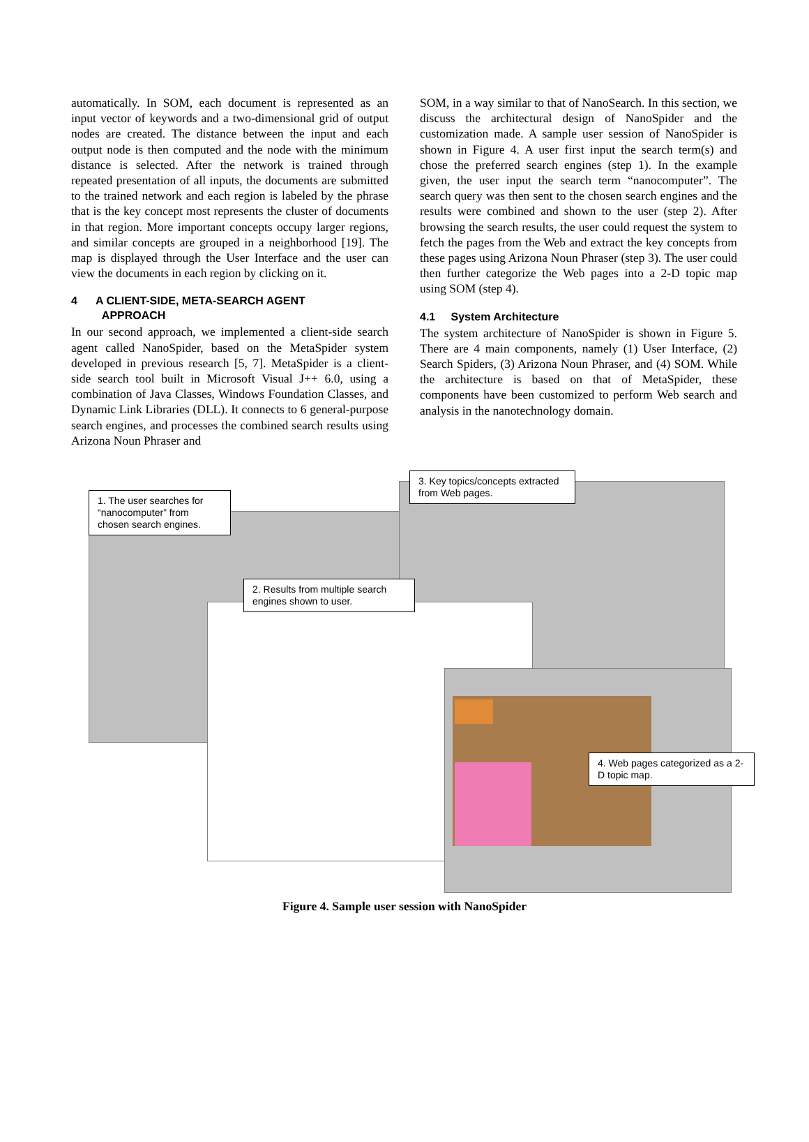automatically. In SOM, each document is represented as an input vector of keywords and a two-dimensional grid of output nodes are created. The distance between the input and each output node is then computed and the node with the minimum distance is selected. After the network is trained through repeated presentation of all inputs, the documents are submitted to the trained network and each region is labeled by the phrase that is the key concept most represents the cluster of documents in that region. More important concepts occupy larger regions, and similar concepts are grouped in a neighborhood [19]. The map is displayed through the User Interface and the user can view the documents in each region by clicking on it.
4 A CLIENT-SIDE, META-SEARCH AGENT
APPROACH
In our second approach, we implemented a client-side search agent called NanoSpider, based on the MetaSpider system developed in previous research [5, 7]. MetaSpider is a client-side search tool built in Microsoft Visual J++ 6.0, using a combination of Java Classes, Windows Foundation Classes, and Dynamic Link Libraries (DLL). It connects to 6 general-purpose search engines, and processes the combined search results using Arizona Noun Phraser and
SOM, in a way similar to that of NanoSearch. In this section, we discuss the architectural design of NanoSpider and the customization made. A sample user session of NanoSpider is shown in Figure 4. A user first input the search term(s) and chose the preferred search engines (step 1). In the example given, the user input the search term “nanocomputer”. The search query was then sent to the chosen search engines and the results were combined and shown to the user (step 2). After browsing the search results, the user could request the system to fetch the pages from the Web and extract the key concepts from these pages using Arizona Noun Phraser (step 3). The user could then further categorize the Web pages into a 2-D topic map using SOM (step 4).
4.1 System Architecture
The system architecture of NanoSpider is shown in Figure 5. There are 4 main components, namely (1) User Interface, (2) Search Spiders, (3) Arizona Noun Phraser, and (4) SOM. While the architecture is based on that of MetaSpider, these components have been customized to perform Web search and analysis in the nanotechnology domain.
1. The user searches for “nanocomputer” from chosen search engines.
2. Results from multiple search engines shown to user.
3. Key topics/concepts extracted from Web pages.
4. Web pages categorized as a 2-D topic map.
Figure 4. Sample user session with NanoSpider